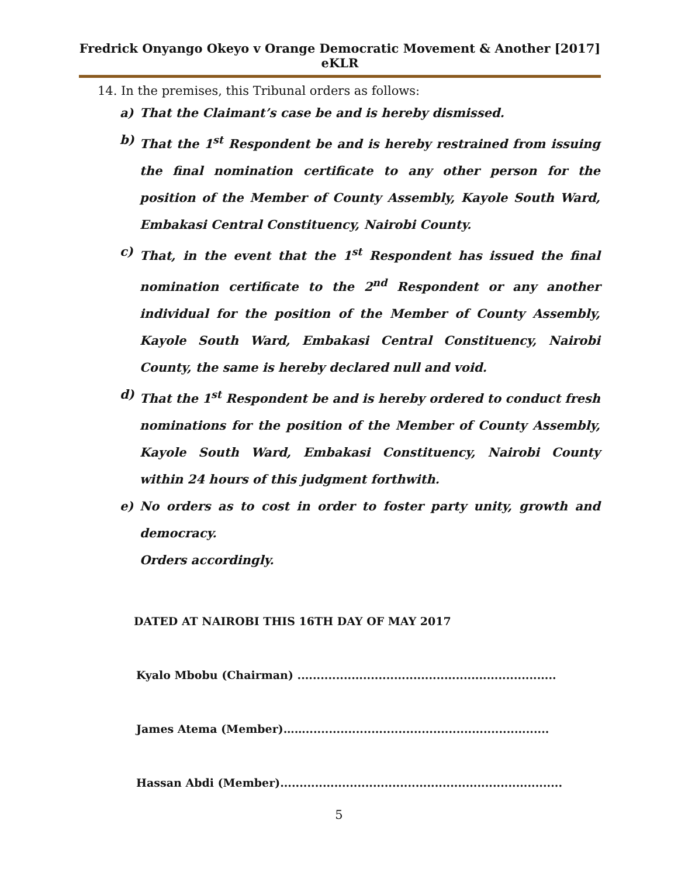Fredrick Onyango Okeyo v Orange Democratic Movement & Another [2017] eKLR
14. In the premises, this Tribunal orders as follows:
a) That the Claimant’s case be and is hereby dismissed.
b) That the 1<sup>st</sup> Respondent be and is hereby restrained from issuing the final nomination certificate to any other person for the position of the Member of County Assembly, Kayole South Ward, Embakasi Central Constituency, Nairobi County.
c) That, in the event that the 1<sup>st</sup> Respondent has issued the final nomination certificate to the 2<sup>nd</sup> Respondent or any another individual for the position of the Member of County Assembly, Kayole South Ward, Embakasi Central Constituency, Nairobi County, the same is hereby declared null and void.
d) That the 1<sup>st</sup> Respondent be and is hereby ordered to conduct fresh nominations for the position of the Member of County Assembly, Kayole South Ward, Embakasi Constituency, Nairobi County within 24 hours of this judgment forthwith.
e) No orders as to cost in order to foster party unity, growth and democracy.
Orders accordingly.
DATED AT NAIROBI THIS 16TH DAY OF MAY 2017
Kyalo Mbobu (Chairman) ...................................................................
James Atema (Member)……...............................................................
Hassan Abdi (Member).........................................................................
5